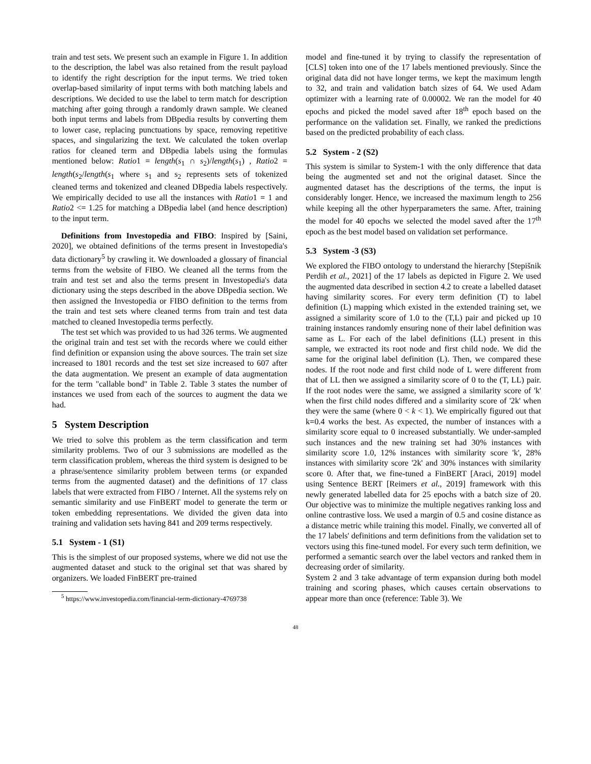train and test sets. We present such an example in Figure 1. In addition to the description, the label was also retained from the result payload to identify the right description for the input terms. We tried token overlap-based similarity of input terms with both matching labels and descriptions. We decided to use the label to term match for description matching after going through a randomly drawn sample. We cleaned both input terms and labels from DBpedia results by converting them to lower case, replacing punctuations by space, removing repetitive spaces, and singularizing the text. We calculated the token overlap ratios for cleaned term and DBpedia labels using the formulas mentioned below: Ratio1 = length(s<sub>1</sub> ∩ s<sub>2</sub>)/length(s<sub>1</sub>) , Ratio2 = length(s<sub>2</sub>/length(s<sub>1</sub> where s<sub>1</sub> and s<sub>2</sub> represents sets of tokenized cleaned terms and tokenized and cleaned DBpedia labels respectively. We empirically decided to use all the instances with Ratio1 = 1 and Ratio2 <= 1.25 for matching a DBpedia label (and hence description) to the input term.
Definitions from Investopedia and FIBO: Inspired by [Saini, 2020], we obtained definitions of the terms present in Investopedia's data dictionary<sup>5</sup> by crawling it. We downloaded a glossary of financial terms from the website of FIBO. We cleaned all the terms from the train and test set and also the terms present in Investopedia's data dictionary using the steps described in the above DBpedia section. We then assigned the Investopedia or FIBO definition to the terms from the train and test sets where cleaned terms from train and test data matched to cleaned Investopedia terms perfectly.
The test set which was provided to us had 326 terms. We augmented the original train and test set with the records where we could either find definition or expansion using the above sources. The train set size increased to 1801 records and the test set size increased to 607 after the data augmentation. We present an example of data augmentation for the term "callable bond" in Table 2. Table 3 states the number of instances we used from each of the sources to augment the data we had.
5 System Description
We tried to solve this problem as the term classification and term similarity problems. Two of our 3 submissions are modelled as the term classification problem, whereas the third system is designed to be a phrase/sentence similarity problem between terms (or expanded terms from the augmented dataset) and the definitions of 17 class labels that were extracted from FIBO / Internet. All the systems rely on semantic similarity and use FinBERT model to generate the term or token embedding representations. We divided the given data into training and validation sets having 841 and 209 terms respectively.
5.1 System - 1 (S1)
This is the simplest of our proposed systems, where we did not use the augmented dataset and stuck to the original set that was shared by organizers. We loaded FinBERT pre-trained
<sup>5</sup> https://www.investopedia.com/financial-term-dictionary-4769738
model and fine-tuned it by trying to classify the representation of [CLS] token into one of the 17 labels mentioned previously. Since the original data did not have longer terms, we kept the maximum length to 32, and train and validation batch sizes of 64. We used Adam optimizer with a learning rate of 0.00002. We ran the model for 40 epochs and picked the model saved after 18<sup>th</sup> epoch based on the performance on the validation set. Finally, we ranked the predictions based on the predicted probability of each class.
5.2 System - 2 (S2)
This system is similar to System-1 with the only difference that data being the augmented set and not the original dataset. Since the augmented dataset has the descriptions of the terms, the input is considerably longer. Hence, we increased the maximum length to 256 while keeping all the other hyperparameters the same. After, training the model for 40 epochs we selected the model saved after the 17<sup>th</sup> epoch as the best model based on validation set performance.
5.3 System -3 (S3)
We explored the FIBO ontology to understand the hierarchy [Stepišnik Perdih et al., 2021] of the 17 labels as depicted in Figure 2. We used the augmented data described in section 4.2 to create a labelled dataset having similarity scores. For every term definition (T) to label definition (L) mapping which existed in the extended training set, we assigned a similarity score of 1.0 to the (T,L) pair and picked up 10 training instances randomly ensuring none of their label definition was same as L. For each of the label definitions (LL) present in this sample, we extracted its root node and first child node. We did the same for the original label definition (L). Then, we compared these nodes. If the root node and first child node of L were different from that of LL then we assigned a similarity score of 0 to the (T, LL) pair. If the root nodes were the same, we assigned a similarity score of 'k' when the first child nodes differed and a similarity score of '2k' when they were the same (where 0 < k < 1). We empirically figured out that k=0.4 works the best. As expected, the number of instances with a similarity score equal to 0 increased substantially. We under-sampled such instances and the new training set had 30% instances with similarity score 1.0, 12% instances with similarity score 'k', 28% instances with similarity score '2k' and 30% instances with similarity score 0. After that, we fine-tuned a FinBERT [Araci, 2019] model using Sentence BERT [Reimers et al., 2019] framework with this newly generated labelled data for 25 epochs with a batch size of 20. Our objective was to minimize the multiple negatives ranking loss and online contrastive loss. We used a margin of 0.5 and cosine distance as a distance metric while training this model. Finally, we converted all of the 17 labels' definitions and term definitions from the validation set to vectors using this fine-tuned model. For every such term definition, we performed a semantic search over the label vectors and ranked them in decreasing order of similarity.
System 2 and 3 take advantage of term expansion during both model training and scoring phases, which causes certain observations to appear more than once (reference: Table 3). We
48